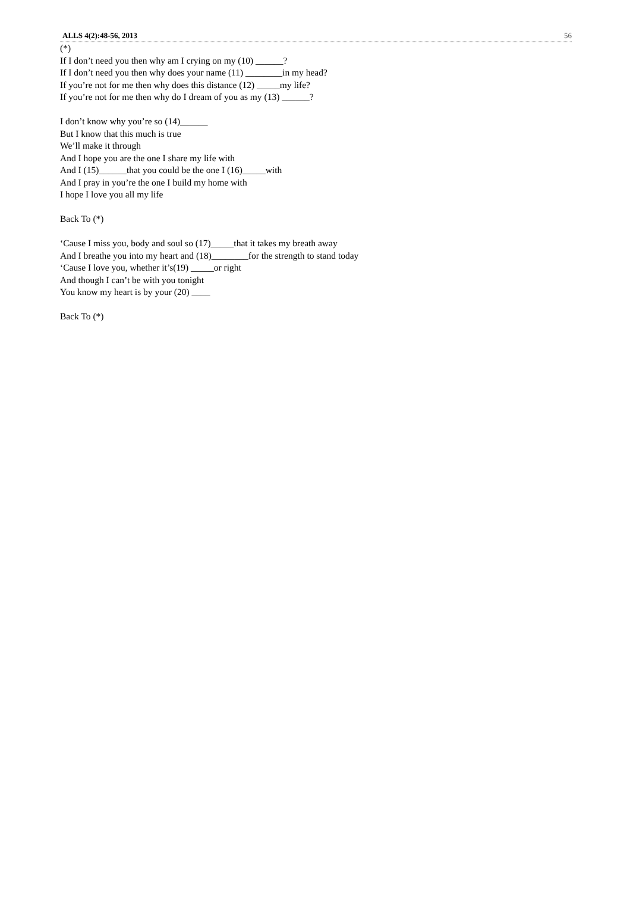ALLS 4(2):48-56, 2013 56
(*)
If I don’t need you then why am I crying on my (10) ______?
If I don’t need you then why does your name (11) ________in my head?
If you’re not for me then why does this distance (12) _____my life?
If you’re not for me then why do I dream of you as my (13) ______?
I don’t know why you’re so (14)______
But I know that this much is true
We’ll make it through
And I hope you are the one I share my life with
And I (15)______that you could be the one I (16)_____with
And I pray in you’re the one I build my home with
I hope I love you all my life
Back To (*)
‘Cause I miss you, body and soul so (17)_____that it takes my breath away
And I breathe you into my heart and (18)________for the strength to stand today
‘Cause I love you, whether it’s(19) _____or right
And though I can’t be with you tonight
You know my heart is by your (20) ____
Back To (*)